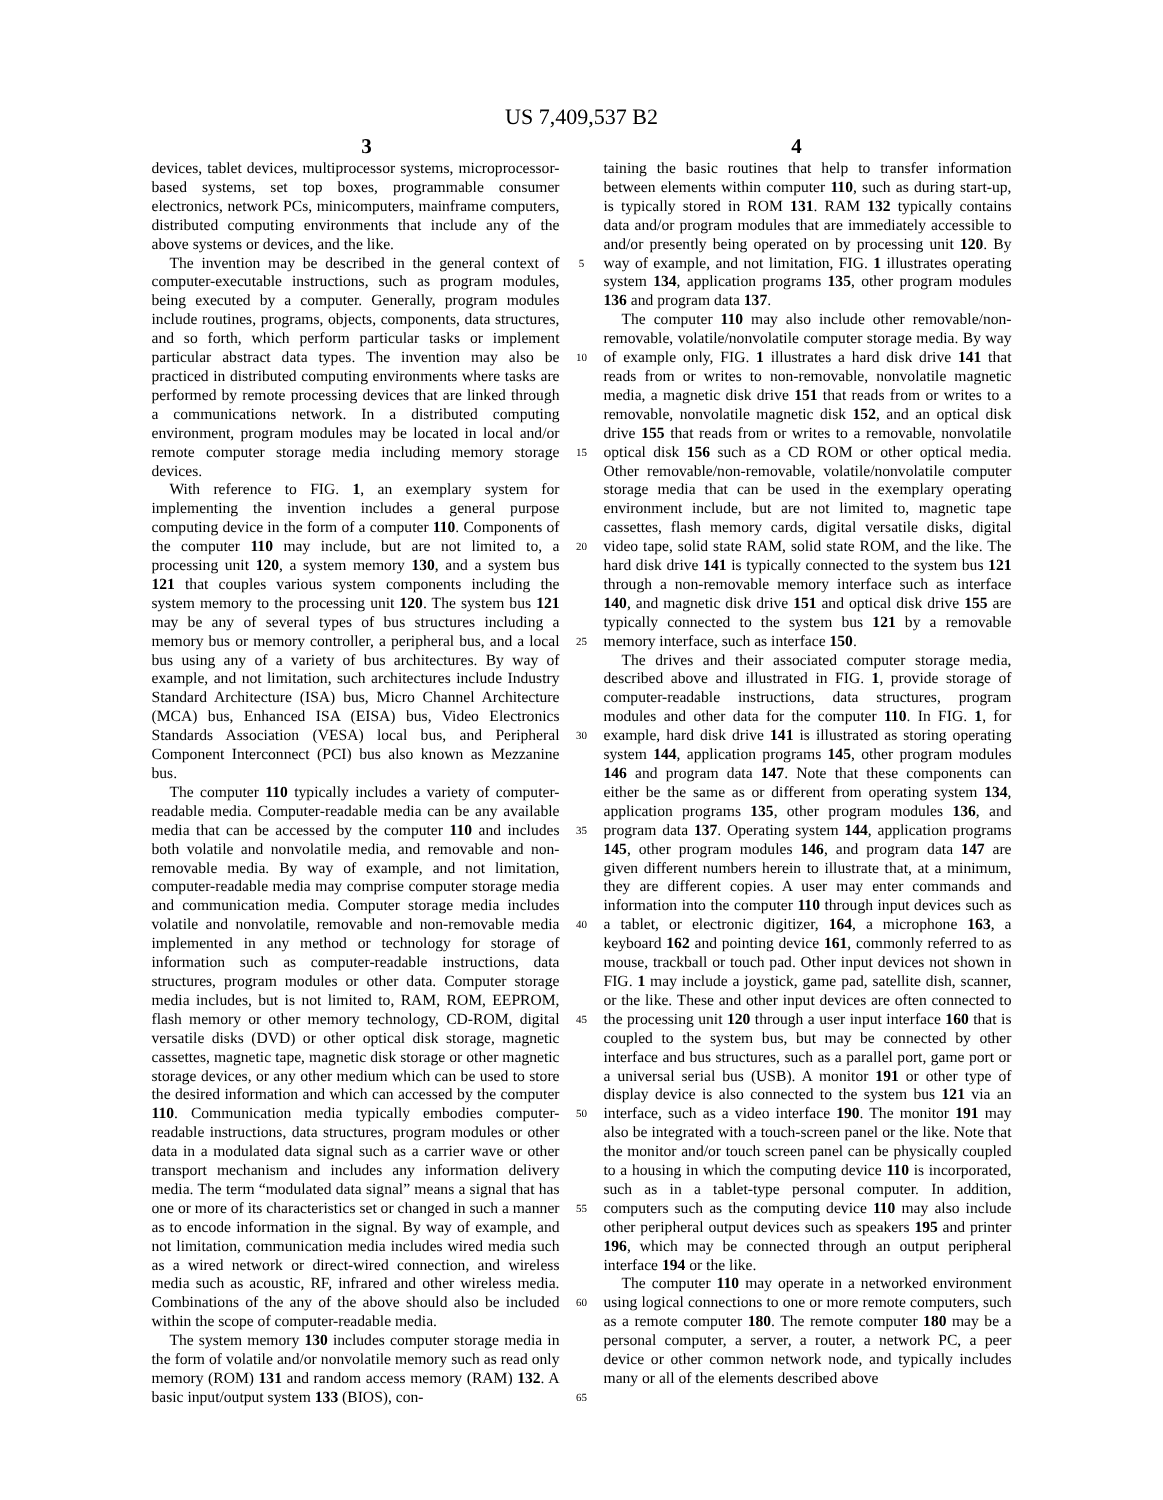US 7,409,537 B2
3 4
devices, tablet devices, multiprocessor systems, microprocessor-based systems, set top boxes, programmable consumer electronics, network PCs, minicomputers, mainframe computers, distributed computing environments that include any of the above systems or devices, and the like.
The invention may be described in the general context of computer-executable instructions, such as program modules, being executed by a computer. Generally, program modules include routines, programs, objects, components, data structures, and so forth, which perform particular tasks or implement particular abstract data types. The invention may also be practiced in distributed computing environments where tasks are performed by remote processing devices that are linked through a communications network. In a distributed computing environment, program modules may be located in local and/or remote computer storage media including memory storage devices.
With reference to FIG. 1, an exemplary system for implementing the invention includes a general purpose computing device in the form of a computer 110. Components of the computer 110 may include, but are not limited to, a processing unit 120, a system memory 130, and a system bus 121 that couples various system components including the system memory to the processing unit 120. The system bus 121 may be any of several types of bus structures including a memory bus or memory controller, a peripheral bus, and a local bus using any of a variety of bus architectures. By way of example, and not limitation, such architectures include Industry Standard Architecture (ISA) bus, Micro Channel Architecture (MCA) bus, Enhanced ISA (EISA) bus, Video Electronics Standards Association (VESA) local bus, and Peripheral Component Interconnect (PCI) bus also known as Mezzanine bus.
The computer 110 typically includes a variety of computer-readable media. Computer-readable media can be any available media that can be accessed by the computer 110 and includes both volatile and nonvolatile media, and removable and non-removable media. By way of example, and not limitation, computer-readable media may comprise computer storage media and communication media. Computer storage media includes volatile and nonvolatile, removable and non-removable media implemented in any method or technology for storage of information such as computer-readable instructions, data structures, program modules or other data. Computer storage media includes, but is not limited to, RAM, ROM, EEPROM, flash memory or other memory technology, CD-ROM, digital versatile disks (DVD) or other optical disk storage, magnetic cassettes, magnetic tape, magnetic disk storage or other magnetic storage devices, or any other medium which can be used to store the desired information and which can accessed by the computer 110. Communication media typically embodies computer-readable instructions, data structures, program modules or other data in a modulated data signal such as a carrier wave or other transport mechanism and includes any information delivery media. The term “modulated data signal” means a signal that has one or more of its characteristics set or changed in such a manner as to encode information in the signal. By way of example, and not limitation, communication media includes wired media such as a wired network or direct-wired connection, and wireless media such as acoustic, RF, infrared and other wireless media. Combinations of the any of the above should also be included within the scope of computer-readable media.
The system memory 130 includes computer storage media in the form of volatile and/or nonvolatile memory such as read only memory (ROM) 131 and random access memory (RAM) 132. A basic input/output system 133 (BIOS), con-
5
10
15
20
25
30
35
40
45
50
55
60
65
taining the basic routines that help to transfer information between elements within computer 110, such as during start-up, is typically stored in ROM 131. RAM 132 typically contains data and/or program modules that are immediately accessible to and/or presently being operated on by processing unit 120. By way of example, and not limitation, FIG. 1 illustrates operating system 134, application programs 135, other program modules 136 and program data 137.
The computer 110 may also include other removable/non-removable, volatile/nonvolatile computer storage media. By way of example only, FIG. 1 illustrates a hard disk drive 141 that reads from or writes to non-removable, nonvolatile magnetic media, a magnetic disk drive 151 that reads from or writes to a removable, nonvolatile magnetic disk 152, and an optical disk drive 155 that reads from or writes to a removable, nonvolatile optical disk 156 such as a CD ROM or other optical media. Other removable/non-removable, volatile/nonvolatile computer storage media that can be used in the exemplary operating environment include, but are not limited to, magnetic tape cassettes, flash memory cards, digital versatile disks, digital video tape, solid state RAM, solid state ROM, and the like. The hard disk drive 141 is typically connected to the system bus 121 through a non-removable memory interface such as interface 140, and magnetic disk drive 151 and optical disk drive 155 are typically connected to the system bus 121 by a removable memory interface, such as interface 150.
The drives and their associated computer storage media, described above and illustrated in FIG. 1, provide storage of computer-readable instructions, data structures, program modules and other data for the computer 110. In FIG. 1, for example, hard disk drive 141 is illustrated as storing operating system 144, application programs 145, other program modules 146 and program data 147. Note that these components can either be the same as or different from operating system 134, application programs 135, other program modules 136, and program data 137. Operating system 144, application programs 145, other program modules 146, and program data 147 are given different numbers herein to illustrate that, at a minimum, they are different copies. A user may enter commands and information into the computer 110 through input devices such as a tablet, or electronic digitizer, 164, a microphone 163, a keyboard 162 and pointing device 161, commonly referred to as mouse, trackball or touch pad. Other input devices not shown in FIG. 1 may include a joystick, game pad, satellite dish, scanner, or the like. These and other input devices are often connected to the processing unit 120 through a user input interface 160 that is coupled to the system bus, but may be connected by other interface and bus structures, such as a parallel port, game port or a universal serial bus (USB). A monitor 191 or other type of display device is also connected to the system bus 121 via an interface, such as a video interface 190. The monitor 191 may also be integrated with a touch-screen panel or the like. Note that the monitor and/or touch screen panel can be physically coupled to a housing in which the computing device 110 is incorporated, such as in a tablet-type personal computer. In addition, computers such as the computing device 110 may also include other peripheral output devices such as speakers 195 and printer 196, which may be connected through an output peripheral interface 194 or the like.
The computer 110 may operate in a networked environment using logical connections to one or more remote computers, such as a remote computer 180. The remote computer 180 may be a personal computer, a server, a router, a network PC, a peer device or other common network node, and typically includes many or all of the elements described above